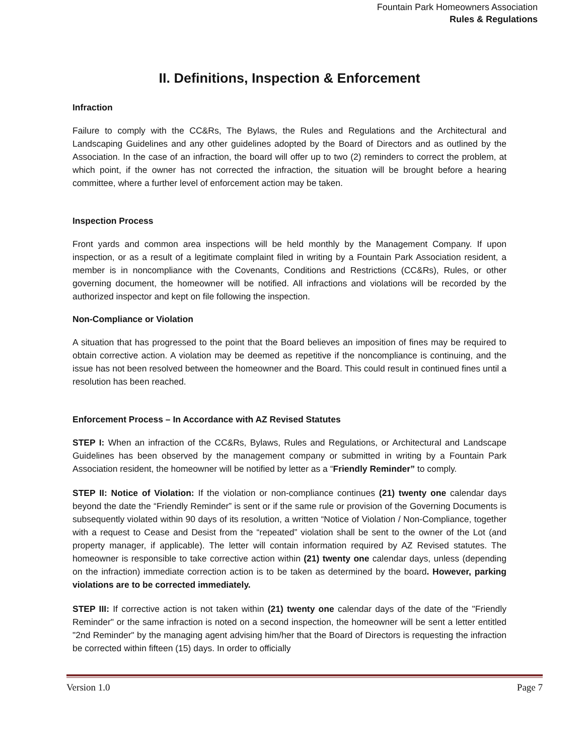Fountain Park Homeowners Association
Rules & Regulations
II. Definitions, Inspection & Enforcement
Infraction
Failure to comply with the CC&Rs, The Bylaws, the Rules and Regulations and the Architectural and Landscaping Guidelines and any other guidelines adopted by the Board of Directors and as outlined by the Association. In the case of an infraction, the board will offer up to two (2) reminders to correct the problem, at which point, if the owner has not corrected the infraction, the situation will be brought before a hearing committee, where a further level of enforcement action may be taken.
Inspection Process
Front yards and common area inspections will be held monthly by the Management Company. If upon inspection, or as a result of a legitimate complaint filed in writing by a Fountain Park Association resident, a member is in noncompliance with the Covenants, Conditions and Restrictions (CC&Rs), Rules, or other governing document, the homeowner will be notified. All infractions and violations will be recorded by the authorized inspector and kept on file following the inspection.
Non-Compliance or Violation
A situation that has progressed to the point that the Board believes an imposition of fines may be required to obtain corrective action. A violation may be deemed as repetitive if the noncompliance is continuing, and the issue has not been resolved between the homeowner and the Board. This could result in continued fines until a resolution has been reached.
Enforcement Process – In Accordance with AZ Revised Statutes
STEP I: When an infraction of the CC&Rs, Bylaws, Rules and Regulations, or Architectural and Landscape Guidelines has been observed by the management company or submitted in writing by a Fountain Park Association resident, the homeowner will be notified by letter as a “Friendly Reminder” to comply.
STEP II: Notice of Violation: If the violation or non-compliance continues (21) twenty one calendar days beyond the date the “Friendly Reminder” is sent or if the same rule or provision of the Governing Documents is subsequently violated within 90 days of its resolution, a written “Notice of Violation / Non-Compliance, together with a request to Cease and Desist from the “repeated” violation shall be sent to the owner of the Lot (and property manager, if applicable). The letter will contain information required by AZ Revised statutes. The homeowner is responsible to take corrective action within (21) twenty one calendar days, unless (depending on the infraction) immediate correction action is to be taken as determined by the board. However, parking violations are to be corrected immediately.
STEP III: If corrective action is not taken within (21) twenty one calendar days of the date of the "Friendly Reminder" or the same infraction is noted on a second inspection, the homeowner will be sent a letter entitled "2nd Reminder" by the managing agent advising him/her that the Board of Directors is requesting the infraction be corrected within fifteen (15) days. In order to officially
Version 1.0 Page 7